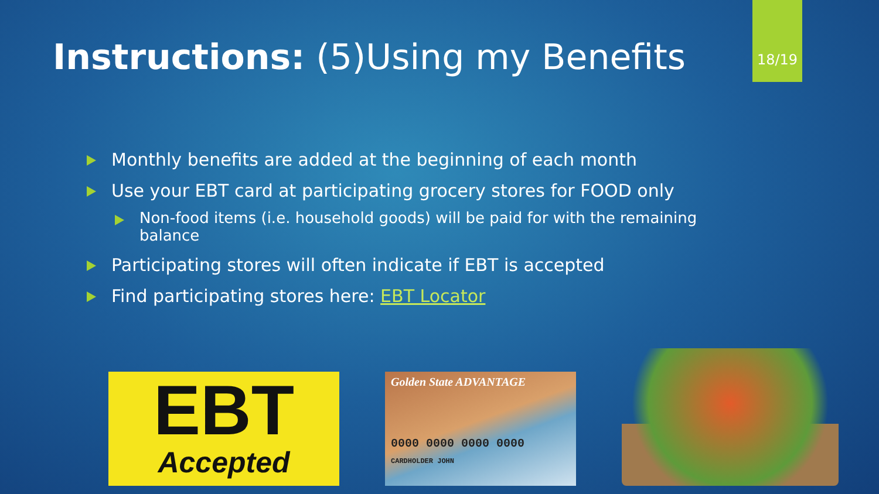Instructions: (5)Using my Benefits
18/19
Monthly benefits are added at the beginning of each month
Use your EBT card at participating grocery stores for FOOD only
Non-food items (i.e. household goods) will be paid for with the remaining balance
Participating stores will often indicate if EBT is accepted
Find participating stores here: EBT Locator
EBT
Accepted
Golden State ADVANTAGE
0000 0000 0000 0000
CARDHOLDER JOHN